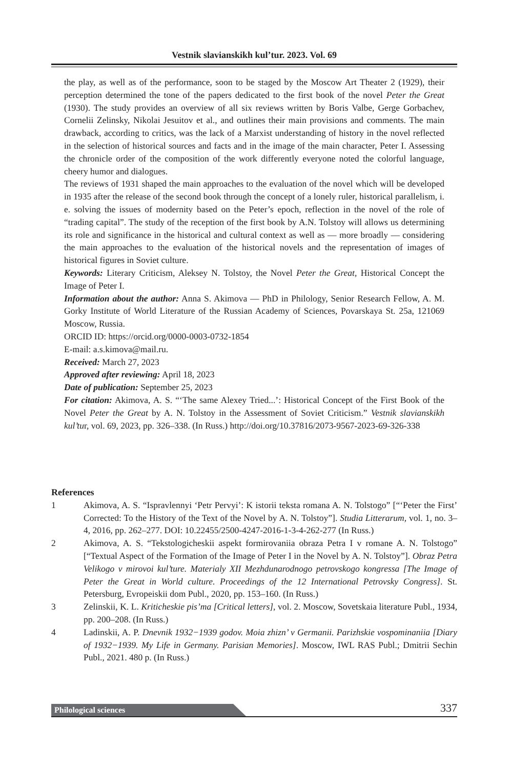Vestnik slavianskikh kul’tur. 2023. Vol. 69
the play, as well as of the performance, soon to be staged by the Moscow Art Theater 2 (1929), their perception determined the tone of the papers dedicated to the first book of the novel Peter the Great (1930). The study provides an overview of all six reviews written by Boris Valbe, Gerge Gorbachev, Cornelii Zelinsky, Nikolai Jesuitov et al., and outlines their main provisions and comments. The main drawback, according to critics, was the lack of a Marxist understanding of history in the novel reflected in the selection of historical sources and facts and in the image of the main character, Peter I. Assessing the chronicle order of the composition of the work differently everyone noted the colorful language, cheery humor and dialogues.
The reviews of 1931 shaped the main approaches to the evaluation of the novel which will be developed in 1935 after the release of the second book through the concept of a lonely ruler, historical parallelism, i. e. solving the issues of modernity based on the Peter’s epoch, reflection in the novel of the role of “trading capital”. The study of the reception of the first book by A.N. Tolstoy will allows us determining its role and significance in the historical and cultural context as well as — more broadly — considering the main approaches to the evaluation of the historical novels and the representation of images of historical figures in Soviet culture.
Keywords: Literary Criticism, Aleksey N. Tolstoy, the Novel Peter the Great, Historical Concept the Image of Peter I.
Information about the author: Anna S. Akimova — PhD in Philology, Senior Research Fellow, A. M. Gorky Institute of World Literature of the Russian Academy of Sciences, Povarskaya St. 25a, 121069 Moscow, Russia.
ORCID ID: https://orcid.org/0000-0003-0732-1854
E-mail: a.s.kimova@mail.ru.
Received: March 27, 2023
Approved after reviewing: April 18, 2023
Date of publication: September 25, 2023
For citation: Akimova, A. S. “‘The same Alexey Tried...’: Historical Concept of the First Book of the Novel Peter the Great by A. N. Tolstoy in the Assessment of Soviet Criticism.” Vestnik slavianskikh kul’tur, vol. 69, 2023, pp. 326–338. (In Russ.) http://doi.org/10.37816/2073-9567-2023-69-326-338
References
1 Akimova, A. S. “Ispravlennyi ‘Petr Pervyi’: K istorii teksta romana A. N. Tolstogo” [“‘Peter the First’ Corrected: To the History of the Text of the Novel by A. N. Tolstoy”]. Studia Litterarum, vol. 1, no. 3–4, 2016, pp. 262–277. DOI: 10.22455/2500-4247-2016-1-3-4-262-277 (In Russ.)
2 Akimova, A. S. “Tekstologicheskii aspekt formirovaniia obraza Petra I v romane A. N. Tolstogo” [“Textual Aspect of the Formation of the Image of Peter I in the Novel by A. N. Tolstoy”]. Obraz Petra Velikogo v mirovoi kul’ture. Materialy XII Mezhdunarodnogo petrovskogo kongressa [The Image of Peter the Great in World culture. Proceedings of the 12 International Petrovsky Congress]. St. Petersburg, Evropeiskii dom Publ., 2020, pp. 153–160. (In Russ.)
3 Zelinskii, K. L. Kriticheskie pis’ma [Critical letters], vol. 2. Moscow, Sovetskaia literature Publ., 1934, pp. 200–208. (In Russ.)
4 Ladinskii, A. P. Dnevnik 1932−1939 godov. Moia zhizn’ v Germanii. Parizhskie vospominaniia [Diary of 1932−1939. My Life in Germany. Parisian Memories]. Moscow, IWL RAS Publ.; Dmitrii Sechin Publ., 2021. 480 p. (In Russ.)
Philological sciences 337